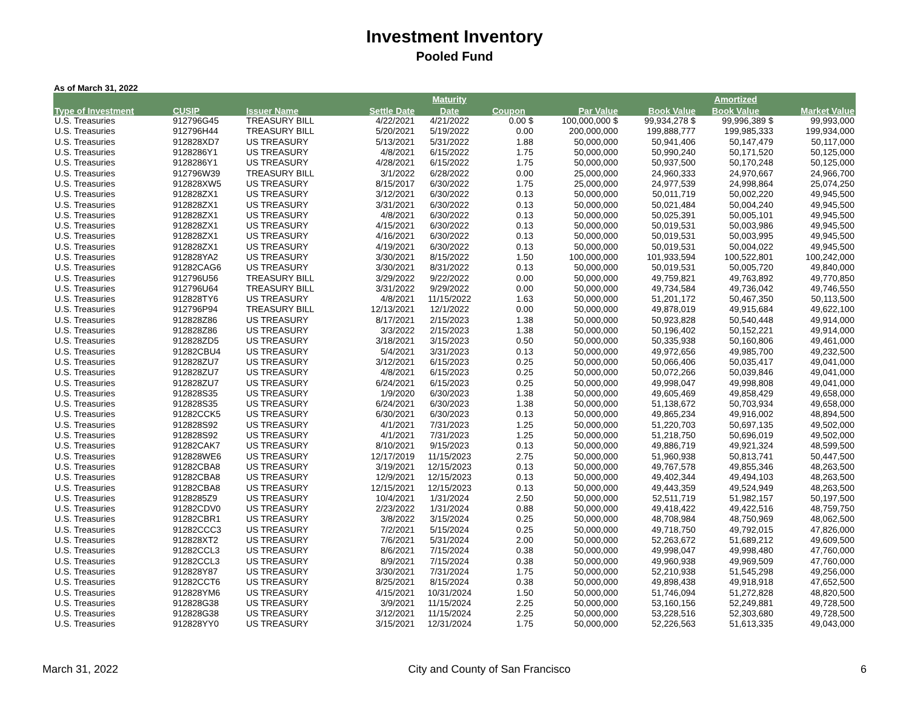Investment Inventory
Pooled Fund
As of March 31, 2022
| | | | | Maturity | | | | Amortized | |
| --- | --- | --- | --- | --- | --- | --- | --- | --- | --- |
| Type of Investment | CUSIP | Issuer Name | Settle Date | Date | Coupon | Par Value | Book Value | Book Value | Market Value |
| U.S. Treasuries | 912796G45 | TREASURY BILL | 4/22/2021 | 4/21/2022 | 0.00 $ | 100,000,000 $ | 99,934,278 $ | 99,996,389 $ | 99,993,000 |
| U.S. Treasuries | 912796H44 | TREASURY BILL | 5/20/2021 | 5/19/2022 | 0.00 | 200,000,000 | 199,888,777 | 199,985,333 | 199,934,000 |
| U.S. Treasuries | 912828XD7 | US TREASURY | 5/13/2021 | 5/31/2022 | 1.88 | 50,000,000 | 50,941,406 | 50,147,479 | 50,117,000 |
| U.S. Treasuries | 9128286Y1 | US TREASURY | 4/8/2021 | 6/15/2022 | 1.75 | 50,000,000 | 50,990,240 | 50,171,520 | 50,125,000 |
| U.S. Treasuries | 9128286Y1 | US TREASURY | 4/28/2021 | 6/15/2022 | 1.75 | 50,000,000 | 50,937,500 | 50,170,248 | 50,125,000 |
| U.S. Treasuries | 912796W39 | TREASURY BILL | 3/1/2022 | 6/28/2022 | 0.00 | 25,000,000 | 24,960,333 | 24,970,667 | 24,966,700 |
| U.S. Treasuries | 912828XW5 | US TREASURY | 8/15/2017 | 6/30/2022 | 1.75 | 25,000,000 | 24,977,539 | 24,998,864 | 25,074,250 |
| U.S. Treasuries | 912828ZX1 | US TREASURY | 3/12/2021 | 6/30/2022 | 0.13 | 50,000,000 | 50,011,719 | 50,002,220 | 49,945,500 |
| U.S. Treasuries | 912828ZX1 | US TREASURY | 3/31/2021 | 6/30/2022 | 0.13 | 50,000,000 | 50,021,484 | 50,004,240 | 49,945,500 |
| U.S. Treasuries | 912828ZX1 | US TREASURY | 4/8/2021 | 6/30/2022 | 0.13 | 50,000,000 | 50,025,391 | 50,005,101 | 49,945,500 |
| U.S. Treasuries | 912828ZX1 | US TREASURY | 4/15/2021 | 6/30/2022 | 0.13 | 50,000,000 | 50,019,531 | 50,003,986 | 49,945,500 |
| U.S. Treasuries | 912828ZX1 | US TREASURY | 4/16/2021 | 6/30/2022 | 0.13 | 50,000,000 | 50,019,531 | 50,003,995 | 49,945,500 |
| U.S. Treasuries | 912828ZX1 | US TREASURY | 4/19/2021 | 6/30/2022 | 0.13 | 50,000,000 | 50,019,531 | 50,004,022 | 49,945,500 |
| U.S. Treasuries | 912828YA2 | US TREASURY | 3/30/2021 | 8/15/2022 | 1.50 | 100,000,000 | 101,933,594 | 100,522,801 | 100,242,000 |
| U.S. Treasuries | 91282CAG6 | US TREASURY | 3/30/2021 | 8/31/2022 | 0.13 | 50,000,000 | 50,019,531 | 50,005,720 | 49,840,000 |
| U.S. Treasuries | 912796U56 | TREASURY BILL | 3/29/2022 | 9/22/2022 | 0.00 | 50,000,000 | 49,759,821 | 49,763,892 | 49,770,850 |
| U.S. Treasuries | 912796U64 | TREASURY BILL | 3/31/2022 | 9/29/2022 | 0.00 | 50,000,000 | 49,734,584 | 49,736,042 | 49,746,550 |
| U.S. Treasuries | 912828TY6 | US TREASURY | 4/8/2021 | 11/15/2022 | 1.63 | 50,000,000 | 51,201,172 | 50,467,350 | 50,113,500 |
| U.S. Treasuries | 912796P94 | TREASURY BILL | 12/13/2021 | 12/1/2022 | 0.00 | 50,000,000 | 49,878,019 | 49,915,684 | 49,622,100 |
| U.S. Treasuries | 912828Z86 | US TREASURY | 8/17/2021 | 2/15/2023 | 1.38 | 50,000,000 | 50,923,828 | 50,540,448 | 49,914,000 |
| U.S. Treasuries | 912828Z86 | US TREASURY | 3/3/2022 | 2/15/2023 | 1.38 | 50,000,000 | 50,196,402 | 50,152,221 | 49,914,000 |
| U.S. Treasuries | 912828ZD5 | US TREASURY | 3/18/2021 | 3/15/2023 | 0.50 | 50,000,000 | 50,335,938 | 50,160,806 | 49,461,000 |
| U.S. Treasuries | 91282CBU4 | US TREASURY | 5/4/2021 | 3/31/2023 | 0.13 | 50,000,000 | 49,972,656 | 49,985,700 | 49,232,500 |
| U.S. Treasuries | 912828ZU7 | US TREASURY | 3/12/2021 | 6/15/2023 | 0.25 | 50,000,000 | 50,066,406 | 50,035,417 | 49,041,000 |
| U.S. Treasuries | 912828ZU7 | US TREASURY | 4/8/2021 | 6/15/2023 | 0.25 | 50,000,000 | 50,072,266 | 50,039,846 | 49,041,000 |
| U.S. Treasuries | 912828ZU7 | US TREASURY | 6/24/2021 | 6/15/2023 | 0.25 | 50,000,000 | 49,998,047 | 49,998,808 | 49,041,000 |
| U.S. Treasuries | 912828S35 | US TREASURY | 1/9/2020 | 6/30/2023 | 1.38 | 50,000,000 | 49,605,469 | 49,858,429 | 49,658,000 |
| U.S. Treasuries | 912828S35 | US TREASURY | 6/24/2021 | 6/30/2023 | 1.38 | 50,000,000 | 51,138,672 | 50,703,934 | 49,658,000 |
| U.S. Treasuries | 91282CCK5 | US TREASURY | 6/30/2021 | 6/30/2023 | 0.13 | 50,000,000 | 49,865,234 | 49,916,002 | 48,894,500 |
| U.S. Treasuries | 912828S92 | US TREASURY | 4/1/2021 | 7/31/2023 | 1.25 | 50,000,000 | 51,220,703 | 50,697,135 | 49,502,000 |
| U.S. Treasuries | 912828S92 | US TREASURY | 4/1/2021 | 7/31/2023 | 1.25 | 50,000,000 | 51,218,750 | 50,696,019 | 49,502,000 |
| U.S. Treasuries | 91282CAK7 | US TREASURY | 8/10/2021 | 9/15/2023 | 0.13 | 50,000,000 | 49,886,719 | 49,921,324 | 48,599,500 |
| U.S. Treasuries | 912828WE6 | US TREASURY | 12/17/2019 | 11/15/2023 | 2.75 | 50,000,000 | 51,960,938 | 50,813,741 | 50,447,500 |
| U.S. Treasuries | 91282CBA8 | US TREASURY | 3/19/2021 | 12/15/2023 | 0.13 | 50,000,000 | 49,767,578 | 49,855,346 | 48,263,500 |
| U.S. Treasuries | 91282CBA8 | US TREASURY | 12/9/2021 | 12/15/2023 | 0.13 | 50,000,000 | 49,402,344 | 49,494,103 | 48,263,500 |
| U.S. Treasuries | 91282CBA8 | US TREASURY | 12/15/2021 | 12/15/2023 | 0.13 | 50,000,000 | 49,443,359 | 49,524,949 | 48,263,500 |
| U.S. Treasuries | 9128285Z9 | US TREASURY | 10/4/2021 | 1/31/2024 | 2.50 | 50,000,000 | 52,511,719 | 51,982,157 | 50,197,500 |
| U.S. Treasuries | 91282CDV0 | US TREASURY | 2/23/2022 | 1/31/2024 | 0.88 | 50,000,000 | 49,418,422 | 49,422,516 | 48,759,750 |
| U.S. Treasuries | 91282CBR1 | US TREASURY | 3/8/2022 | 3/15/2024 | 0.25 | 50,000,000 | 48,708,984 | 48,750,969 | 48,062,500 |
| U.S. Treasuries | 91282CCC3 | US TREASURY | 7/2/2021 | 5/15/2024 | 0.25 | 50,000,000 | 49,718,750 | 49,792,015 | 47,826,000 |
| U.S. Treasuries | 912828XT2 | US TREASURY | 7/6/2021 | 5/31/2024 | 2.00 | 50,000,000 | 52,263,672 | 51,689,212 | 49,609,500 |
| U.S. Treasuries | 91282CCL3 | US TREASURY | 8/6/2021 | 7/15/2024 | 0.38 | 50,000,000 | 49,998,047 | 49,998,480 | 47,760,000 |
| U.S. Treasuries | 91282CCL3 | US TREASURY | 8/9/2021 | 7/15/2024 | 0.38 | 50,000,000 | 49,960,938 | 49,969,509 | 47,760,000 |
| U.S. Treasuries | 912828Y87 | US TREASURY | 3/30/2021 | 7/31/2024 | 1.75 | 50,000,000 | 52,210,938 | 51,545,298 | 49,256,000 |
| U.S. Treasuries | 91282CCT6 | US TREASURY | 8/25/2021 | 8/15/2024 | 0.38 | 50,000,000 | 49,898,438 | 49,918,918 | 47,652,500 |
| U.S. Treasuries | 912828YM6 | US TREASURY | 4/15/2021 | 10/31/2024 | 1.50 | 50,000,000 | 51,746,094 | 51,272,828 | 48,820,500 |
| U.S. Treasuries | 912828G38 | US TREASURY | 3/9/2021 | 11/15/2024 | 2.25 | 50,000,000 | 53,160,156 | 52,249,881 | 49,728,500 |
| U.S. Treasuries | 912828G38 | US TREASURY | 3/12/2021 | 11/15/2024 | 2.25 | 50,000,000 | 53,228,516 | 52,303,680 | 49,728,500 |
| U.S. Treasuries | 912828YY0 | US TREASURY | 3/15/2021 | 12/31/2024 | 1.75 | 50,000,000 | 52,226,563 | 51,613,335 | 49,043,000 |
March 31, 2022 City and County of San Francisco 6